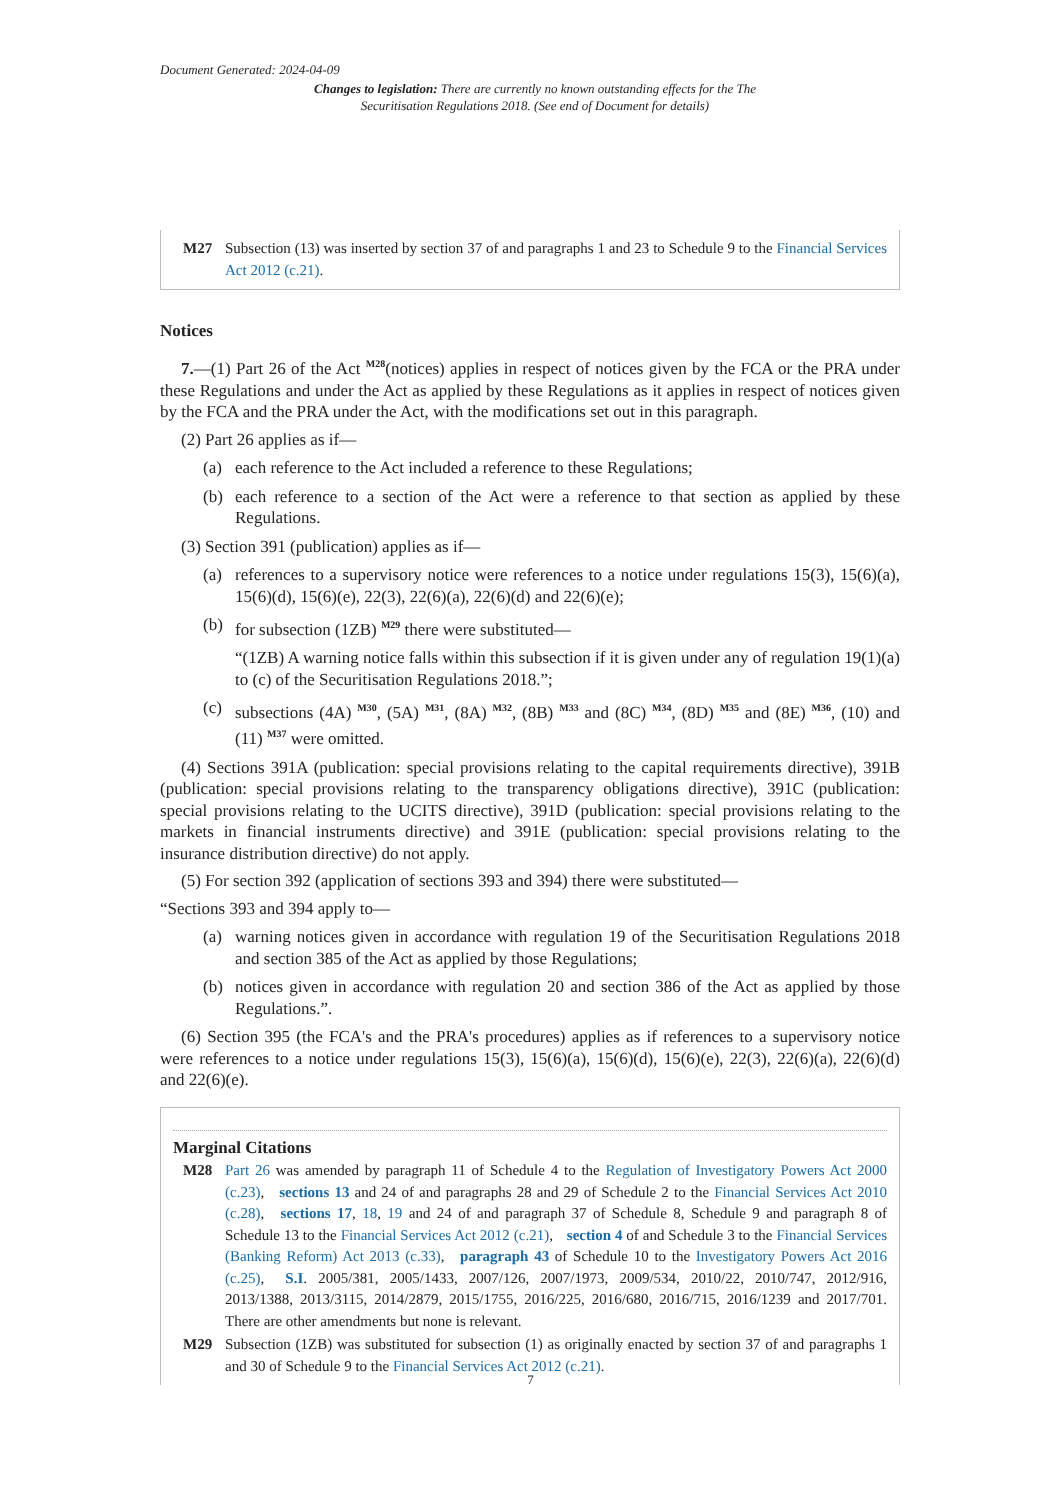Document Generated: 2024-04-09
Changes to legislation: There are currently no known outstanding effects for the The Securitisation Regulations 2018. (See end of Document for details)
M27 Subsection (13) was inserted by section 37 of and paragraphs 1 and 23 to Schedule 9 to the Financial Services Act 2012 (c.21).
Notices
7.—(1) Part 26 of the Act <sup>M28</sup>(notices) applies in respect of notices given by the FCA or the PRA under these Regulations and under the Act as applied by these Regulations as it applies in respect of notices given by the FCA and the PRA under the Act, with the modifications set out in this paragraph.
(2) Part 26 applies as if—
(a) each reference to the Act included a reference to these Regulations;
(b) each reference to a section of the Act were a reference to that section as applied by these Regulations.
(3) Section 391 (publication) applies as if—
(a) references to a supervisory notice were references to a notice under regulations 15(3), 15(6)(a), 15(6)(d), 15(6)(e), 22(3), 22(6)(a), 22(6)(d) and 22(6)(e);
(b) for subsection (1ZB) <sup>M29</sup> there were substituted—
“(1ZB) A warning notice falls within this subsection if it is given under any of regulation 19(1)(a) to (c) of the Securitisation Regulations 2018.”;
(c) subsections (4A) <sup>M30</sup>, (5A) <sup>M31</sup>, (8A) <sup>M32</sup>, (8B) <sup>M33</sup> and (8C) <sup>M34</sup>, (8D) <sup>M35</sup> and (8E) <sup>M36</sup>, (10) and (11) <sup>M37</sup> were omitted.
(4) Sections 391A (publication: special provisions relating to the capital requirements directive), 391B (publication: special provisions relating to the transparency obligations directive), 391C (publication: special provisions relating to the UCITS directive), 391D (publication: special provisions relating to the markets in financial instruments directive) and 391E (publication: special provisions relating to the insurance distribution directive) do not apply.
(5) For section 392 (application of sections 393 and 394) there were substituted—
“Sections 393 and 394 apply to—
(a) warning notices given in accordance with regulation 19 of the Securitisation Regulations 2018 and section 385 of the Act as applied by those Regulations;
(b) notices given in accordance with regulation 20 and section 386 of the Act as applied by those Regulations.”.
(6) Section 395 (the FCA's and the PRA's procedures) applies as if references to a supervisory notice were references to a notice under regulations 15(3), 15(6)(a), 15(6)(d), 15(6)(e), 22(3), 22(6)(a), 22(6)(d) and 22(6)(e).
Marginal Citations
M28 Part 26 was amended by paragraph 11 of Schedule 4 to the Regulation of Investigatory Powers Act 2000 (c.23), sections 13 and 24 of and paragraphs 28 and 29 of Schedule 2 to the Financial Services Act 2010 (c.28), sections 17, 18, 19 and 24 of and paragraph 37 of Schedule 8, Schedule 9 and paragraph 8 of Schedule 13 to the Financial Services Act 2012 (c.21), section 4 of and Schedule 3 to the Financial Services (Banking Reform) Act 2013 (c.33), paragraph 43 of Schedule 10 to the Investigatory Powers Act 2016 (c.25), S.I. 2005/381, 2005/1433, 2007/126, 2007/1973, 2009/534, 2010/22, 2010/747, 2012/916, 2013/1388, 2013/3115, 2014/2879, 2015/1755, 2016/225, 2016/680, 2016/715, 2016/1239 and 2017/701. There are other amendments but none is relevant.
M29 Subsection (1ZB) was substituted for subsection (1) as originally enacted by section 37 of and paragraphs 1 and 30 of Schedule 9 to the Financial Services Act 2012 (c.21).
7